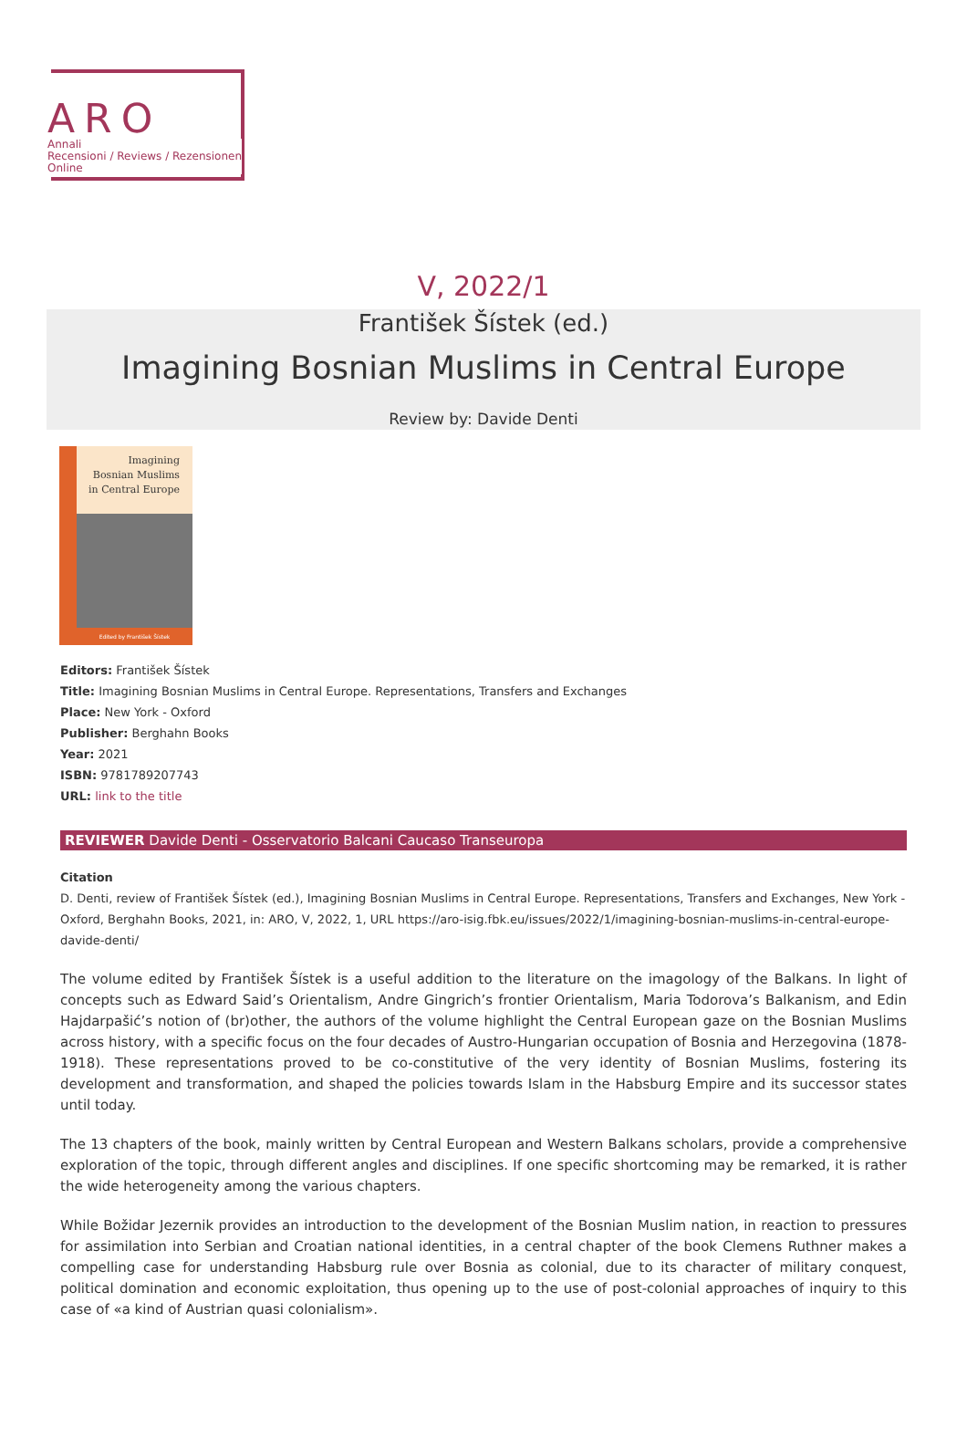ARO
Annali
Recensioni / Reviews / Rezensionen
Online
V, 2022/1
František Šístek (ed.)
Imagining Bosnian Muslims in Central Europe
Review by: Davide Denti
Imagining
Bosnian Muslims
in Central Europe
Edited by František Šístek
Editors: František Šístek
Title: Imagining Bosnian Muslims in Central Europe. Representations, Transfers and Exchanges
Place: New York - Oxford
Publisher: Berghahn Books
Year: 2021
ISBN: 9781789207743
URL: link to the title
REVIEWER Davide Denti - Osservatorio Balcani Caucaso Transeuropa
Citation
D. Denti, review of František Šístek (ed.), Imagining Bosnian Muslims in Central Europe. Representations, Transfers and Exchanges, New York - Oxford, Berghahn Books, 2021, in: ARO, V, 2022, 1, URL https://aro-isig.fbk.eu/issues/2022/1/imagining-bosnian-muslims-in-central-europe-davide-denti/
The volume edited by František Šístek is a useful addition to the literature on the imagology of the Balkans. In light of concepts such as Edward Said’s Orientalism, Andre Gingrich’s frontier Orientalism, Maria Todorova’s Balkanism, and Edin Hajdarpašić’s notion of (br)other, the authors of the volume highlight the Central European gaze on the Bosnian Muslims across history, with a specific focus on the four decades of Austro-Hungarian occupation of Bosnia and Herzegovina (1878-1918). These representations proved to be co-constitutive of the very identity of Bosnian Muslims, fostering its development and transformation, and shaped the policies towards Islam in the Habsburg Empire and its successor states until today.
The 13 chapters of the book, mainly written by Central European and Western Balkans scholars, provide a comprehensive exploration of the topic, through different angles and disciplines. If one specific shortcoming may be remarked, it is rather the wide heterogeneity among the various chapters.
While Božidar Jezernik provides an introduction to the development of the Bosnian Muslim nation, in reaction to pressures for assimilation into Serbian and Croatian national identities, in a central chapter of the book Clemens Ruthner makes a compelling case for understanding Habsburg rule over Bosnia as colonial, due to its character of military conquest, political domination and economic exploitation, thus opening up to the use of post-colonial approaches of inquiry to this case of «a kind of Austrian quasi colonialism».